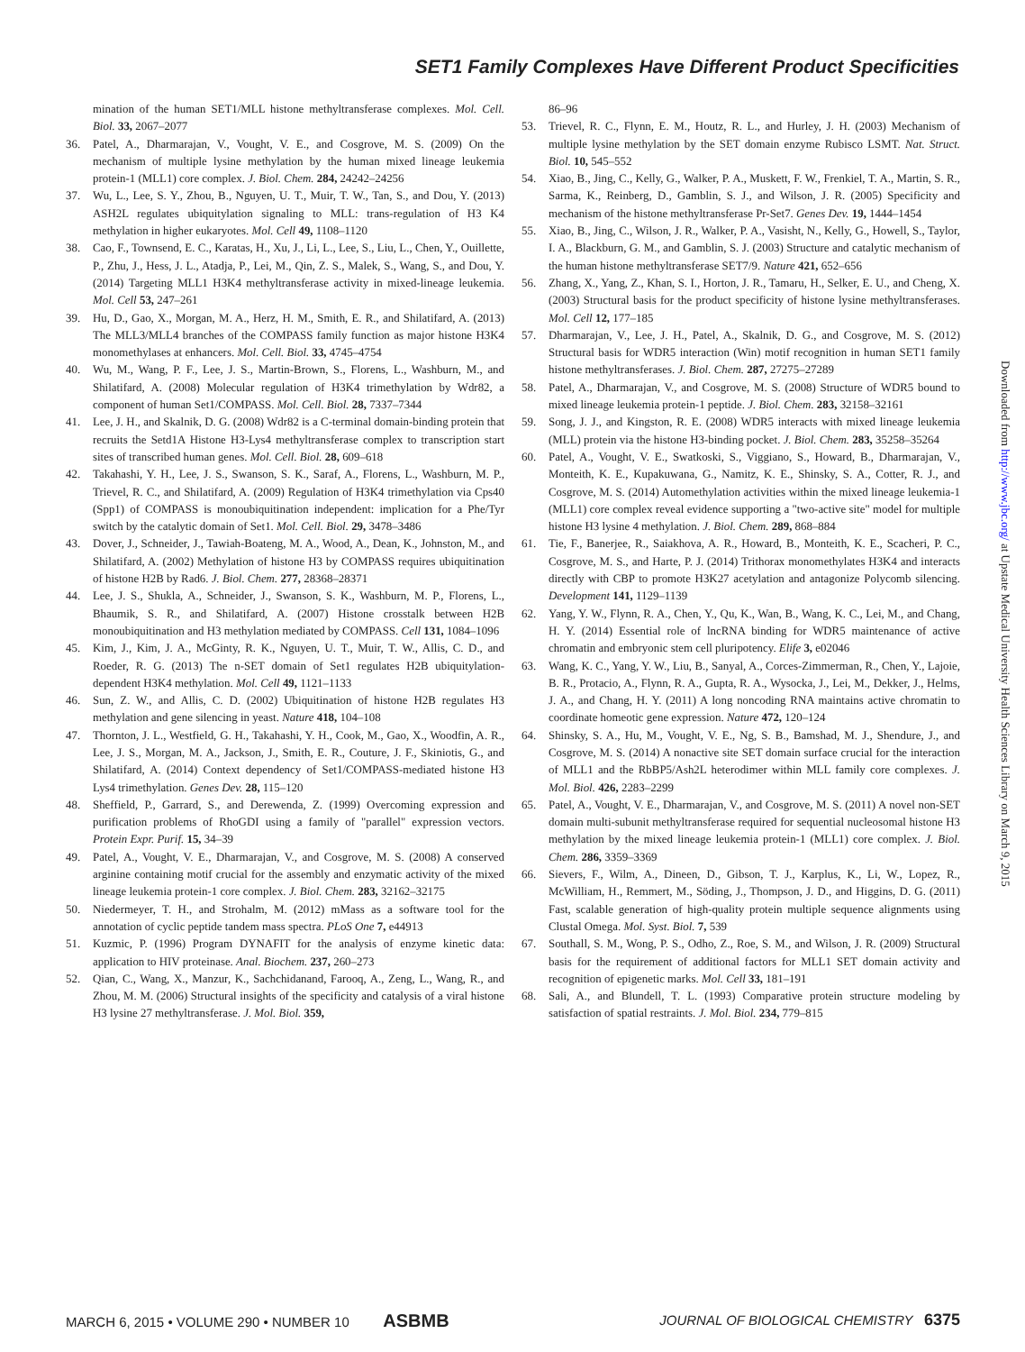SET1 Family Complexes Have Different Product Specificities
mination of the human SET1/MLL histone methyltransferase complexes. Mol. Cell. Biol. 33, 2067–2077
36. Patel, A., Dharmarajan, V., Vought, V. E., and Cosgrove, M. S. (2009) On the mechanism of multiple lysine methylation by the human mixed lineage leukemia protein-1 (MLL1) core complex. J. Biol. Chem. 284, 24242–24256
37. Wu, L., Lee, S. Y., Zhou, B., Nguyen, U. T., Muir, T. W., Tan, S., and Dou, Y. (2013) ASH2L regulates ubiquitylation signaling to MLL: trans-regulation of H3 K4 methylation in higher eukaryotes. Mol. Cell 49, 1108–1120
38. Cao, F., Townsend, E. C., Karatas, H., Xu, J., Li, L., Lee, S., Liu, L., Chen, Y., Ouillette, P., Zhu, J., Hess, J. L., Atadja, P., Lei, M., Qin, Z. S., Malek, S., Wang, S., and Dou, Y. (2014) Targeting MLL1 H3K4 methyltransferase activity in mixed-lineage leukemia. Mol. Cell 53, 247–261
39. Hu, D., Gao, X., Morgan, M. A., Herz, H. M., Smith, E. R., and Shilatifard, A. (2013) The MLL3/MLL4 branches of the COMPASS family function as major histone H3K4 monomethylases at enhancers. Mol. Cell. Biol. 33, 4745–4754
40. Wu, M., Wang, P. F., Lee, J. S., Martin-Brown, S., Florens, L., Washburn, M., and Shilatifard, A. (2008) Molecular regulation of H3K4 trimethylation by Wdr82, a component of human Set1/COMPASS. Mol. Cell. Biol. 28, 7337–7344
41. Lee, J. H., and Skalnik, D. G. (2008) Wdr82 is a C-terminal domain-binding protein that recruits the Setd1A Histone H3-Lys4 methyltransferase complex to transcription start sites of transcribed human genes. Mol. Cell. Biol. 28, 609–618
42. Takahashi, Y. H., Lee, J. S., Swanson, S. K., Saraf, A., Florens, L., Washburn, M. P., Trievel, R. C., and Shilatifard, A. (2009) Regulation of H3K4 trimethylation via Cps40 (Spp1) of COMPASS is monoubiquitination independent: implication for a Phe/Tyr switch by the catalytic domain of Set1. Mol. Cell. Biol. 29, 3478–3486
43. Dover, J., Schneider, J., Tawiah-Boateng, M. A., Wood, A., Dean, K., Johnston, M., and Shilatifard, A. (2002) Methylation of histone H3 by COMPASS requires ubiquitination of histone H2B by Rad6. J. Biol. Chem. 277, 28368–28371
44. Lee, J. S., Shukla, A., Schneider, J., Swanson, S. K., Washburn, M. P., Florens, L., Bhaumik, S. R., and Shilatifard, A. (2007) Histone crosstalk between H2B monoubiquitination and H3 methylation mediated by COMPASS. Cell 131, 1084–1096
45. Kim, J., Kim, J. A., McGinty, R. K., Nguyen, U. T., Muir, T. W., Allis, C. D., and Roeder, R. G. (2013) The n-SET domain of Set1 regulates H2B ubiquitylation-dependent H3K4 methylation. Mol. Cell 49, 1121–1133
46. Sun, Z. W., and Allis, C. D. (2002) Ubiquitination of histone H2B regulates H3 methylation and gene silencing in yeast. Nature 418, 104–108
47. Thornton, J. L., Westfield, G. H., Takahashi, Y. H., Cook, M., Gao, X., Woodfin, A. R., Lee, J. S., Morgan, M. A., Jackson, J., Smith, E. R., Couture, J. F., Skiniotis, G., and Shilatifard, A. (2014) Context dependency of Set1/COMPASS-mediated histone H3 Lys4 trimethylation. Genes Dev. 28, 115–120
48. Sheffield, P., Garrard, S., and Derewenda, Z. (1999) Overcoming expression and purification problems of RhoGDI using a family of "parallel" expression vectors. Protein Expr. Purif. 15, 34–39
49. Patel, A., Vought, V. E., Dharmarajan, V., and Cosgrove, M. S. (2008) A conserved arginine containing motif crucial for the assembly and enzymatic activity of the mixed lineage leukemia protein-1 core complex. J. Biol. Chem. 283, 32162–32175
50. Niedermeyer, T. H., and Strohalm, M. (2012) mMass as a software tool for the annotation of cyclic peptide tandem mass spectra. PLoS One 7, e44913
51. Kuzmic, P. (1996) Program DYNAFIT for the analysis of enzyme kinetic data: application to HIV proteinase. Anal. Biochem. 237, 260–273
52. Qian, C., Wang, X., Manzur, K., Sachchidanand, Farooq, A., Zeng, L., Wang, R., and Zhou, M. M. (2006) Structural insights of the specificity and catalysis of a viral histone H3 lysine 27 methyltransferase. J. Mol. Biol. 359,
86–96
53. Trievel, R. C., Flynn, E. M., Houtz, R. L., and Hurley, J. H. (2003) Mechanism of multiple lysine methylation by the SET domain enzyme Rubisco LSMT. Nat. Struct. Biol. 10, 545–552
54. Xiao, B., Jing, C., Kelly, G., Walker, P. A., Muskett, F. W., Frenkiel, T. A., Martin, S. R., Sarma, K., Reinberg, D., Gamblin, S. J., and Wilson, J. R. (2005) Specificity and mechanism of the histone methyltransferase Pr-Set7. Genes Dev. 19, 1444–1454
55. Xiao, B., Jing, C., Wilson, J. R., Walker, P. A., Vasisht, N., Kelly, G., Howell, S., Taylor, I. A., Blackburn, G. M., and Gamblin, S. J. (2003) Structure and catalytic mechanism of the human histone methyltransferase SET7/9. Nature 421, 652–656
56. Zhang, X., Yang, Z., Khan, S. I., Horton, J. R., Tamaru, H., Selker, E. U., and Cheng, X. (2003) Structural basis for the product specificity of histone lysine methyltransferases. Mol. Cell 12, 177–185
57. Dharmarajan, V., Lee, J. H., Patel, A., Skalnik, D. G., and Cosgrove, M. S. (2012) Structural basis for WDR5 interaction (Win) motif recognition in human SET1 family histone methyltransferases. J. Biol. Chem. 287, 27275–27289
58. Patel, A., Dharmarajan, V., and Cosgrove, M. S. (2008) Structure of WDR5 bound to mixed lineage leukemia protein-1 peptide. J. Biol. Chem. 283, 32158–32161
59. Song, J. J., and Kingston, R. E. (2008) WDR5 interacts with mixed lineage leukemia (MLL) protein via the histone H3-binding pocket. J. Biol. Chem. 283, 35258–35264
60. Patel, A., Vought, V. E., Swatkoski, S., Viggiano, S., Howard, B., Dharmarajan, V., Monteith, K. E., Kupakuwana, G., Namitz, K. E., Shinsky, S. A., Cotter, R. J., and Cosgrove, M. S. (2014) Automethylation activities within the mixed lineage leukemia-1 (MLL1) core complex reveal evidence supporting a "two-active site" model for multiple histone H3 lysine 4 methylation. J. Biol. Chem. 289, 868–884
61. Tie, F., Banerjee, R., Saiakhova, A. R., Howard, B., Monteith, K. E., Scacheri, P. C., Cosgrove, M. S., and Harte, P. J. (2014) Trithorax monomethylates H3K4 and interacts directly with CBP to promote H3K27 acetylation and antagonize Polycomb silencing. Development 141, 1129–1139
62. Yang, Y. W., Flynn, R. A., Chen, Y., Qu, K., Wan, B., Wang, K. C., Lei, M., and Chang, H. Y. (2014) Essential role of lncRNA binding for WDR5 maintenance of active chromatin and embryonic stem cell pluripotency. Elife 3, e02046
63. Wang, K. C., Yang, Y. W., Liu, B., Sanyal, A., Corces-Zimmerman, R., Chen, Y., Lajoie, B. R., Protacio, A., Flynn, R. A., Gupta, R. A., Wysocka, J., Lei, M., Dekker, J., Helms, J. A., and Chang, H. Y. (2011) A long noncoding RNA maintains active chromatin to coordinate homeotic gene expression. Nature 472, 120–124
64. Shinsky, S. A., Hu, M., Vought, V. E., Ng, S. B., Bamshad, M. J., Shendure, J., and Cosgrove, M. S. (2014) A nonactive site SET domain surface crucial for the interaction of MLL1 and the RbBP5/Ash2L heterodimer within MLL family core complexes. J. Mol. Biol. 426, 2283–2299
65. Patel, A., Vought, V. E., Dharmarajan, V., and Cosgrove, M. S. (2011) A novel non-SET domain multi-subunit methyltransferase required for sequential nucleosomal histone H3 methylation by the mixed lineage leukemia protein-1 (MLL1) core complex. J. Biol. Chem. 286, 3359–3369
66. Sievers, F., Wilm, A., Dineen, D., Gibson, T. J., Karplus, K., Li, W., Lopez, R., McWilliam, H., Remmert, M., Söding, J., Thompson, J. D., and Higgins, D. G. (2011) Fast, scalable generation of high-quality protein multiple sequence alignments using Clustal Omega. Mol. Syst. Biol. 7, 539
67. Southall, S. M., Wong, P. S., Odho, Z., Roe, S. M., and Wilson, J. R. (2009) Structural basis for the requirement of additional factors for MLL1 SET domain activity and recognition of epigenetic marks. Mol. Cell 33, 181–191
68. Sali, A., and Blundell, T. L. (1993) Comparative protein structure modeling by satisfaction of spatial restraints. J. Mol. Biol. 234, 779–815
Downloaded from http://www.jbc.org/ at Upstate Medical University Health Sciences Library on March 9, 2015
MARCH 6, 2015 • VOLUME 290 • NUMBER 10 ASBMB JOURNAL OF BIOLOGICAL CHEMISTRY 6375